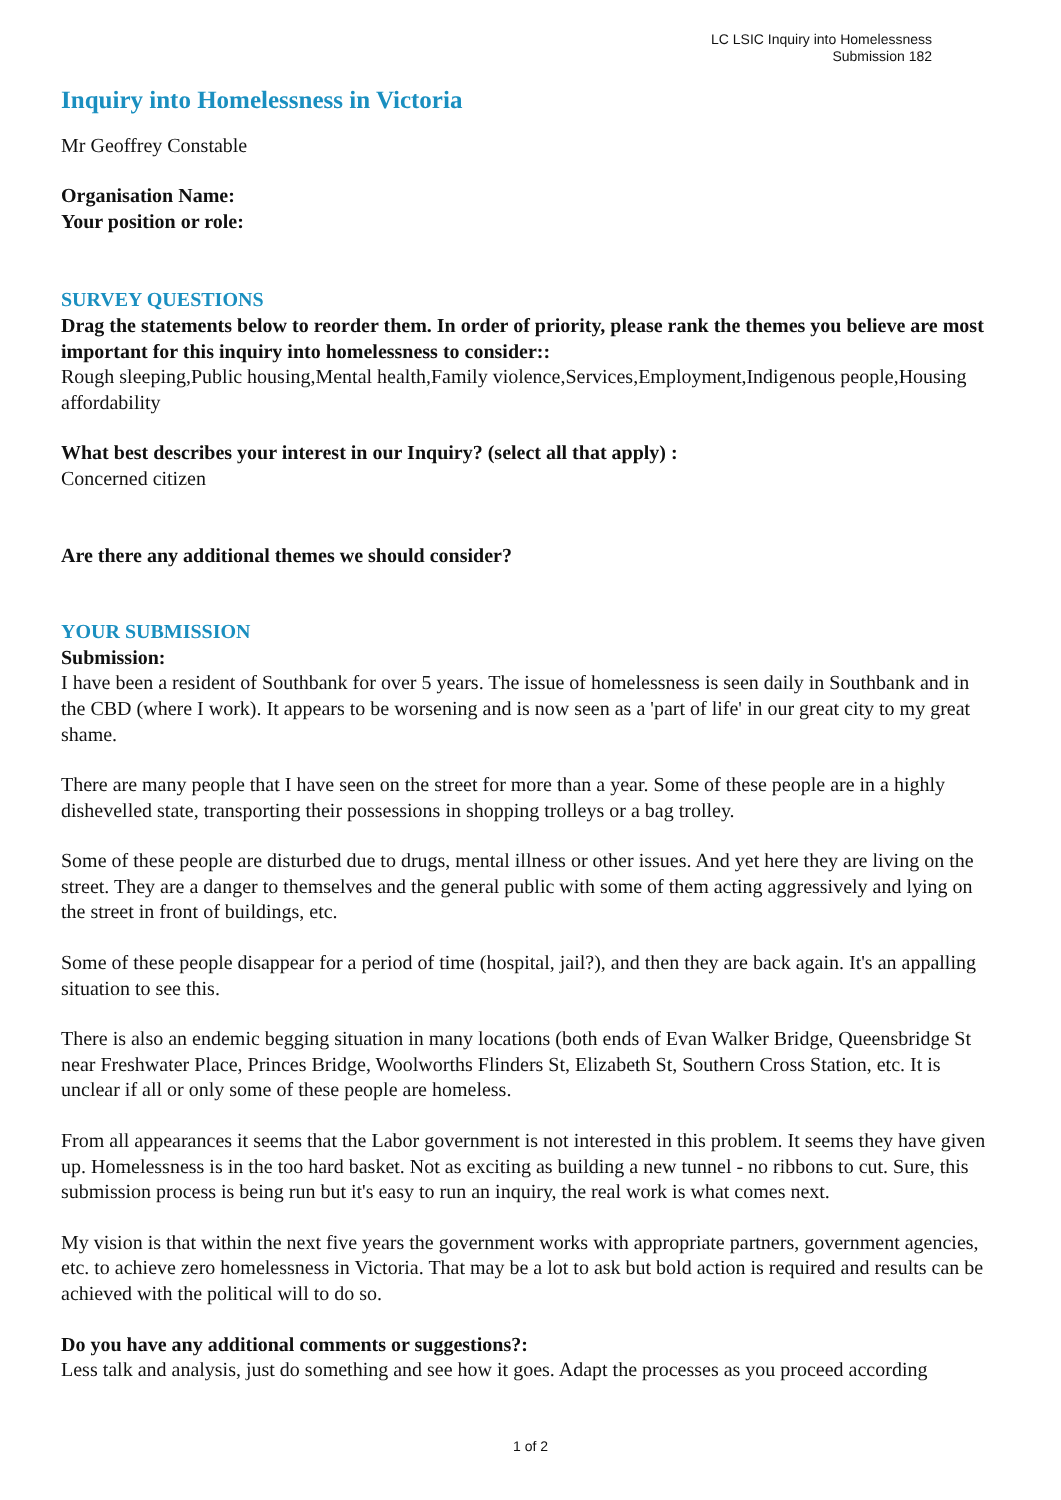LC LSIC Inquiry into Homelessness
Submission 182
Inquiry into Homelessness in Victoria
Mr Geoffrey Constable
Organisation Name:
Your position or role:
SURVEY QUESTIONS
Drag the statements below to reorder them. In order of priority, please rank the themes you believe are most important for this inquiry into homelessness to consider::
Rough sleeping,Public housing,Mental health,Family violence,Services,Employment,Indigenous people,Housing affordability
What best describes your interest in our Inquiry? (select all that apply) :
Concerned citizen
Are there any additional themes we should consider?
YOUR SUBMISSION
Submission:
I have been a resident of Southbank for over 5 years. The issue of homelessness is seen daily in Southbank and in the CBD (where I work). It appears to be worsening and is now seen as a 'part of life' in our great city to my great shame.
There are many people that I have seen on the street for more than a year. Some of these people are in a highly dishevelled state, transporting their possessions in shopping trolleys or a bag trolley.
Some of these people are disturbed due to drugs, mental illness or other issues. And yet here they are living on the street. They are a danger to themselves and the general public with some of them acting aggressively and lying on the street in front of buildings, etc.
Some of these people disappear for a period of time (hospital, jail?), and then they are back again. It's an appalling situation to see this.
There is also an endemic begging situation in many locations (both ends of Evan Walker Bridge, Queensbridge St near Freshwater Place, Princes Bridge, Woolworths Flinders St, Elizabeth St, Southern Cross Station, etc. It is unclear if all or only some of these people are homeless.
From all appearances it seems that the Labor government is not interested in this problem. It seems they have given up. Homelessness is in the too hard basket. Not as exciting as building a new tunnel - no ribbons to cut. Sure, this submission process is being run but it's easy to run an inquiry, the real work is what comes next.
My vision is that within the next five years the government works with appropriate partners, government agencies, etc. to achieve zero homelessness in Victoria. That may be a lot to ask but bold action is required and results can be achieved with the political will to do so.
Do you have any additional comments or suggestions?:
Less talk and analysis, just do something and see how it goes. Adapt the processes as you proceed according
1 of 2